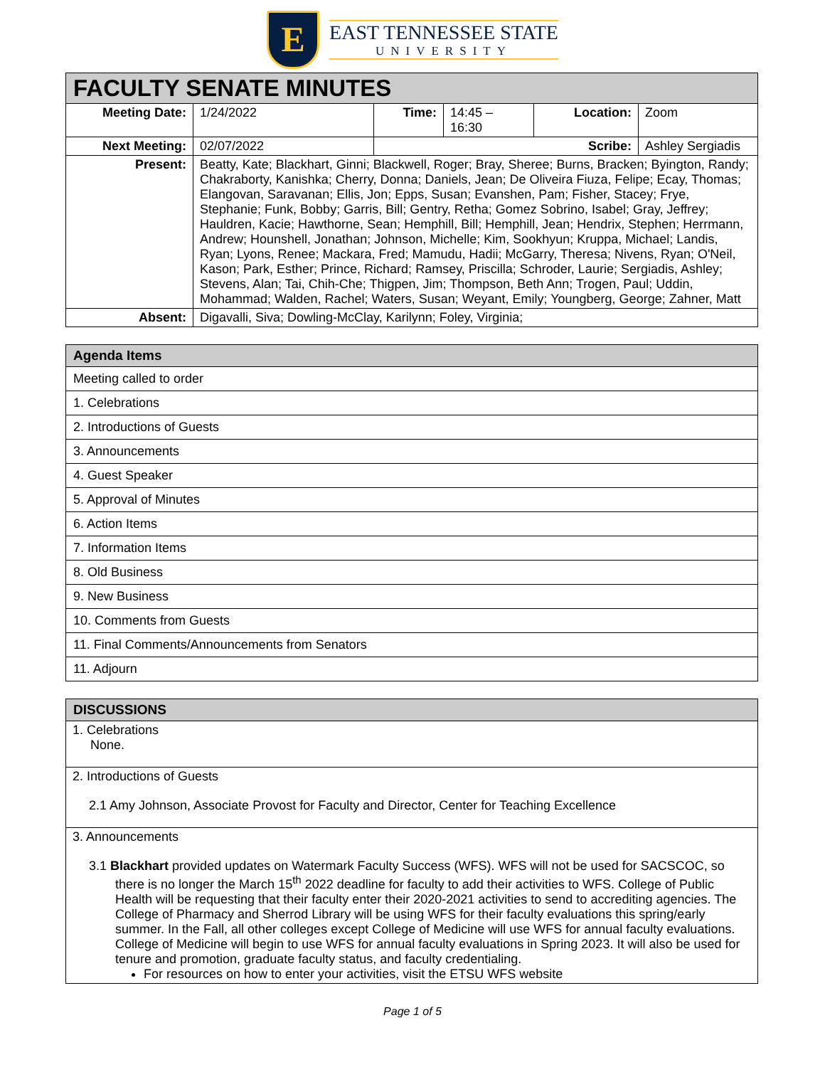E
EAST TENNESSEE STATE
UNIVERSITY
| FACULTY SENATE MINUTES | | | | | |
| --- | --- | --- | --- | --- | --- |
| Meeting Date: | 1/24/2022 | Time: | 14:45 – 16:30 | Location: | Zoom |
| Next Meeting: | 02/07/2022 | Scribe: | | | Ashley Sergiadis |
| Present: | Beatty, Kate; Blackhart, Ginni; Blackwell, Roger; Bray, Sheree; Burns, Bracken; Byington, Randy; Chakraborty, Kanishka; Cherry, Donna; Daniels, Jean; De Oliveira Fiuza, Felipe; Ecay, Thomas; Elangovan, Saravanan; Ellis, Jon; Epps, Susan; Evanshen, Pam; Fisher, Stacey; Frye, Stephanie; Funk, Bobby; Garris, Bill; Gentry, Retha; Gomez Sobrino, Isabel; Gray, Jeffrey; Hauldren, Kacie; Hawthorne, Sean; Hemphill, Bill; Hemphill, Jean; Hendrix, Stephen; Herrmann, Andrew; Hounshell, Jonathan; Johnson, Michelle; Kim, Sookhyun; Kruppa, Michael; Landis, Ryan; Lyons, Renee; Mackara, Fred; Mamudu, Hadii; McGarry, Theresa; Nivens, Ryan; O'Neil, Kason; Park, Esther; Prince, Richard; Ramsey, Priscilla; Schroder, Laurie; Sergiadis, Ashley; Stevens, Alan; Tai, Chih-Che; Thigpen, Jim; Thompson, Beth Ann; Trogen, Paul; Uddin, Mohammad; Walden, Rachel; Waters, Susan; Weyant, Emily; Youngberg, George; Zahner, Matt | | | | |
| Absent: | Digavalli, Siva; Dowling-McClay, Karilynn; Foley, Virginia; | | | | |
| Agenda Items |
| --- |
| Meeting called to order |
| 1. Celebrations |
| 2. Introductions of Guests |
| 3. Announcements |
| 4. Guest Speaker |
| 5. Approval of Minutes |
| 6. Action Items |
| 7. Information Items |
| 8. Old Business |
| 9. New Business |
| 10. Comments from Guests |
| 11. Final Comments/Announcements from Senators |
| 11. Adjourn |
| DISCUSSIONS |
| --- |
| 1. Celebrations None. |
| 2. Introductions of Guests 2.1 Amy Johnson, Associate Provost for Faculty and Director, Center for Teaching Excellence |
| 3. Announcements 3.1 Blackhart provided updates on Watermark Faculty Success (WFS). WFS will not be used for SACSCOC, so there is no longer the March 15<sup>th</sup> 2022 deadline for faculty to add their activities to WFS. College of Public Health will be requesting that their faculty enter their 2020-2021 activities to send to accrediting agencies. The College of Pharmacy and Sherrod Library will be using WFS for their faculty evaluations this spring/early summer. In the Fall, all other colleges except College of Medicine will use WFS for annual faculty evaluations. College of Medicine will begin to use WFS for annual faculty evaluations in Spring 2023. It will also be used for tenure and promotion, graduate faculty status, and faculty credentialing. For resources on how to enter your activities, visit the ETSU WFS website |
Page 1 of 5